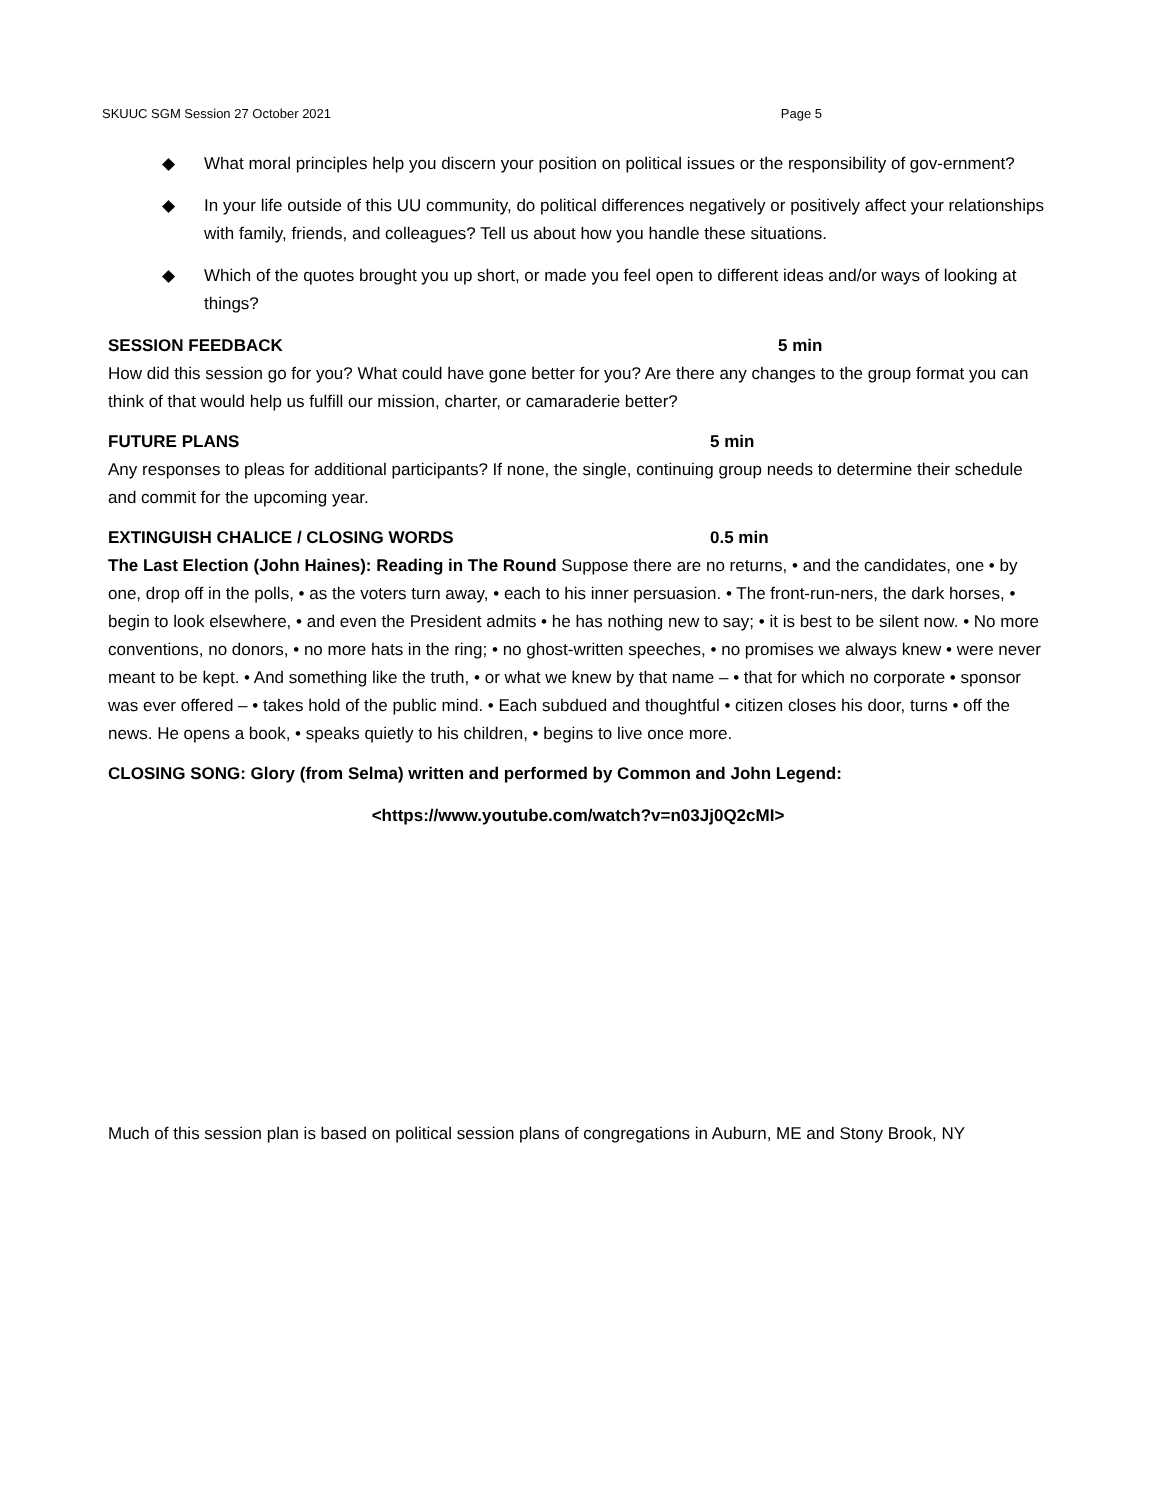SKUUC SGM Session 27 October 2021 Page 5
◆ What moral principles help you discern your position on political issues or the responsibility of gov-ernment?
◆ In your life outside of this UU community, do political differences negatively or positively affect your relationships with family, friends, and colleagues? Tell us about how you handle these situations.
◆ Which of the quotes brought you up short, or made you feel open to different ideas and/or ways of looking at things?
SESSION FEEDBACK 5 min
How did this session go for you? What could have gone better for you? Are there any changes to the group format you can think of that would help us fulfill our mission, charter, or camaraderie better?
FUTURE PLANS 5 min
Any responses to pleas for additional participants? If none, the single, continuing group needs to determine their schedule and commit for the upcoming year.
EXTINGUISH CHALICE / CLOSING WORDS 0.5 min
The Last Election (John Haines): Reading in The Round Suppose there are no returns, • and the candidates, one • by one, drop off in the polls, • as the voters turn away, • each to his inner persuasion. • The front-run-ners, the dark horses, • begin to look elsewhere, • and even the President admits • he has nothing new to say; • it is best to be silent now. • No more conventions, no donors, • no more hats in the ring; • no ghost-written speeches, • no promises we always knew • were never meant to be kept. • And something like the truth, • or what we knew by that name – • that for which no corporate • sponsor was ever offered – • takes hold of the public mind. • Each subdued and thoughtful • citizen closes his door, turns • off the news. He opens a book, • speaks quietly to his children, • begins to live once more.
CLOSING SONG: Glory (from Selma) written and performed by Common and John Legend:
<https://www.youtube.com/watch?v=n03Jj0Q2cMI>
Much of this session plan is based on political session plans of congregations in Auburn, ME and Stony Brook, NY